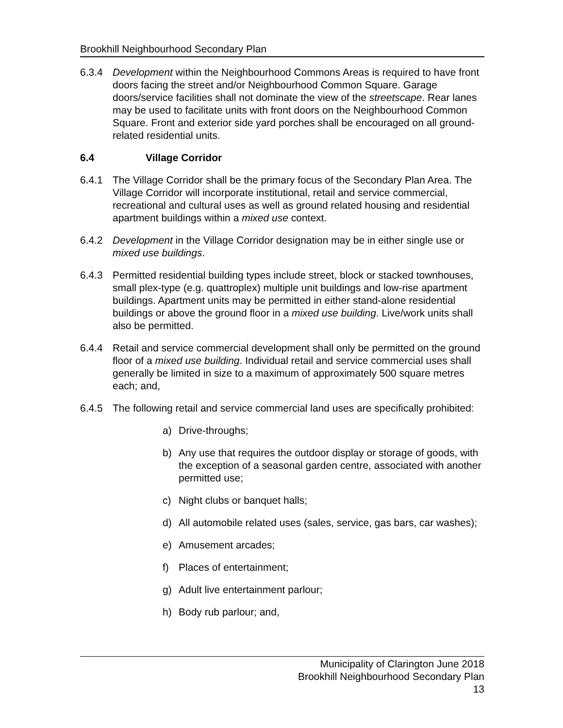Brookhill Neighbourhood Secondary Plan
6.3.4 Development within the Neighbourhood Commons Areas is required to have front doors facing the street and/or Neighbourhood Common Square. Garage doors/service facilities shall not dominate the view of the streetscape. Rear lanes may be used to facilitate units with front doors on the Neighbourhood Common Square. Front and exterior side yard porches shall be encouraged on all ground-related residential units.
6.4 Village Corridor
6.4.1 The Village Corridor shall be the primary focus of the Secondary Plan Area. The Village Corridor will incorporate institutional, retail and service commercial, recreational and cultural uses as well as ground related housing and residential apartment buildings within a mixed use context.
6.4.2 Development in the Village Corridor designation may be in either single use or mixed use buildings.
6.4.3 Permitted residential building types include street, block or stacked townhouses, small plex-type (e.g. quattroplex) multiple unit buildings and low-rise apartment buildings. Apartment units may be permitted in either stand-alone residential buildings or above the ground floor in a mixed use building. Live/work units shall also be permitted.
6.4.4 Retail and service commercial development shall only be permitted on the ground floor of a mixed use building. Individual retail and service commercial uses shall generally be limited in size to a maximum of approximately 500 square metres each; and,
6.4.5 The following retail and service commercial land uses are specifically prohibited:
a) Drive-throughs;
b) Any use that requires the outdoor display or storage of goods, with the exception of a seasonal garden centre, associated with another permitted use;
c) Night clubs or banquet halls;
d) All automobile related uses (sales, service, gas bars, car washes);
e) Amusement arcades;
f) Places of entertainment;
g) Adult live entertainment parlour;
h) Body rub parlour; and,
Municipality of Clarington June 2018
Brookhill Neighbourhood Secondary Plan
13